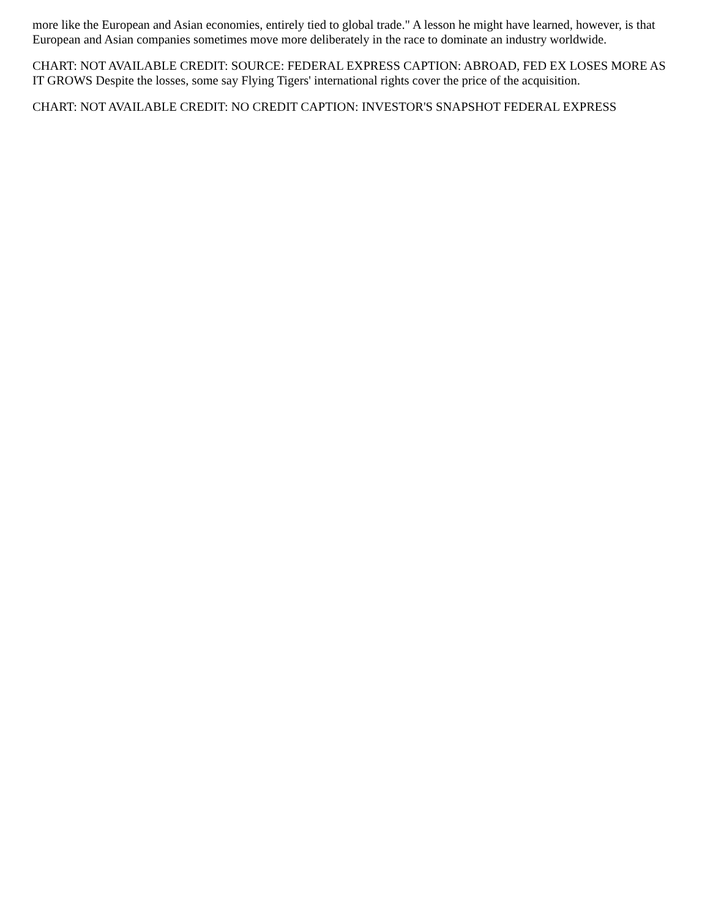more like the European and Asian economies, entirely tied to global trade." A lesson he might have learned, however, is that European and Asian companies sometimes move more deliberately in the race to dominate an industry worldwide.
CHART: NOT AVAILABLE CREDIT: SOURCE: FEDERAL EXPRESS CAPTION: ABROAD, FED EX LOSES MORE AS IT GROWS Despite the losses, some say Flying Tigers' international rights cover the price of the acquisition.
CHART: NOT AVAILABLE CREDIT: NO CREDIT CAPTION: INVESTOR'S SNAPSHOT FEDERAL EXPRESS